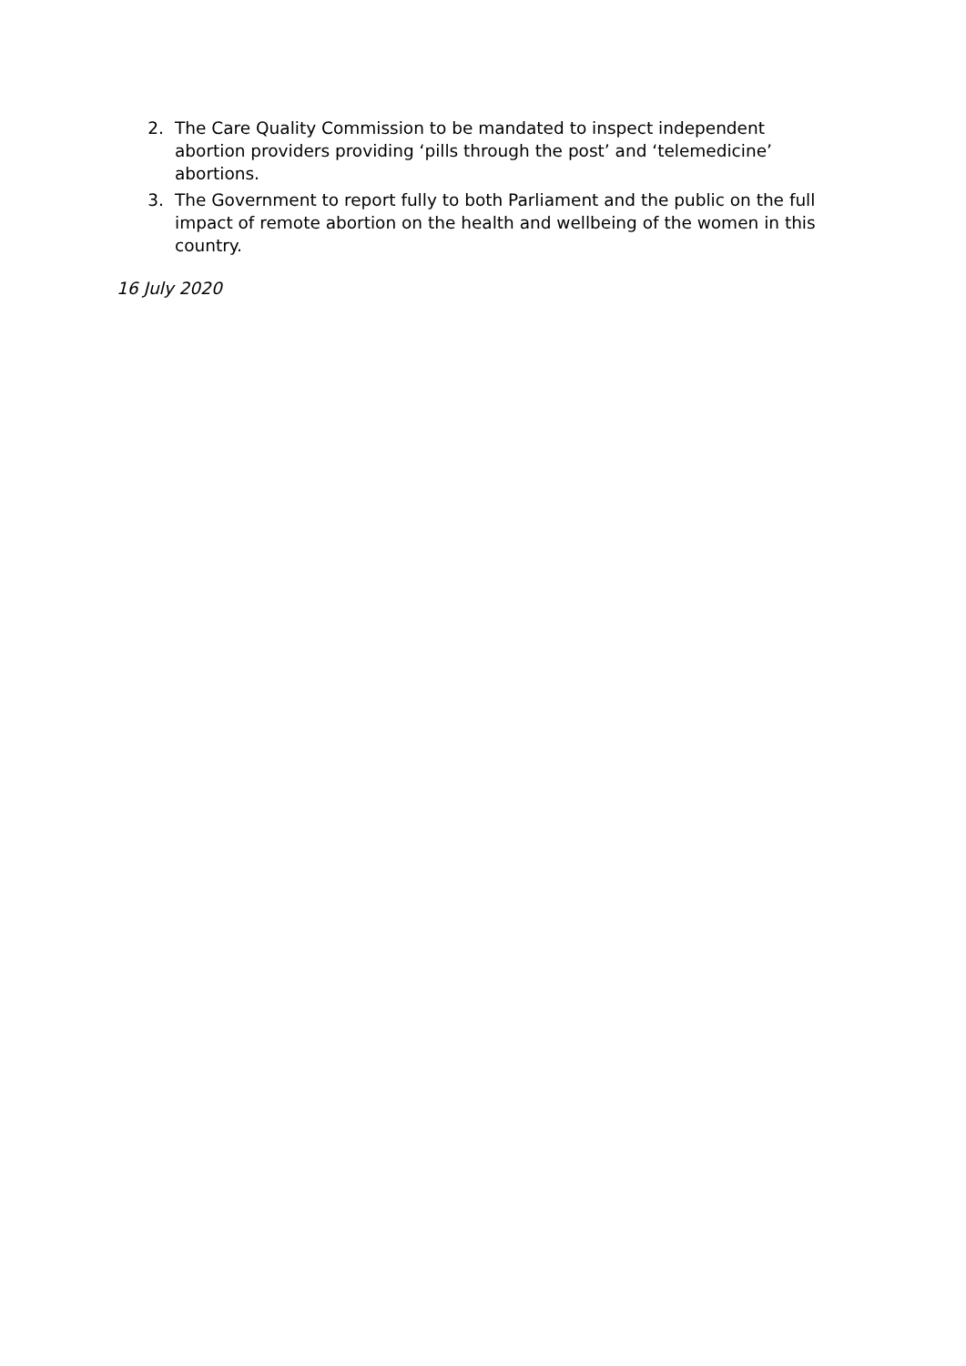2. The Care Quality Commission to be mandated to inspect independent abortion providers providing ‘pills through the post’ and ‘telemedicine’ abortions.
3. The Government to report fully to both Parliament and the public on the full impact of remote abortion on the health and wellbeing of the women in this country.
16 July 2020